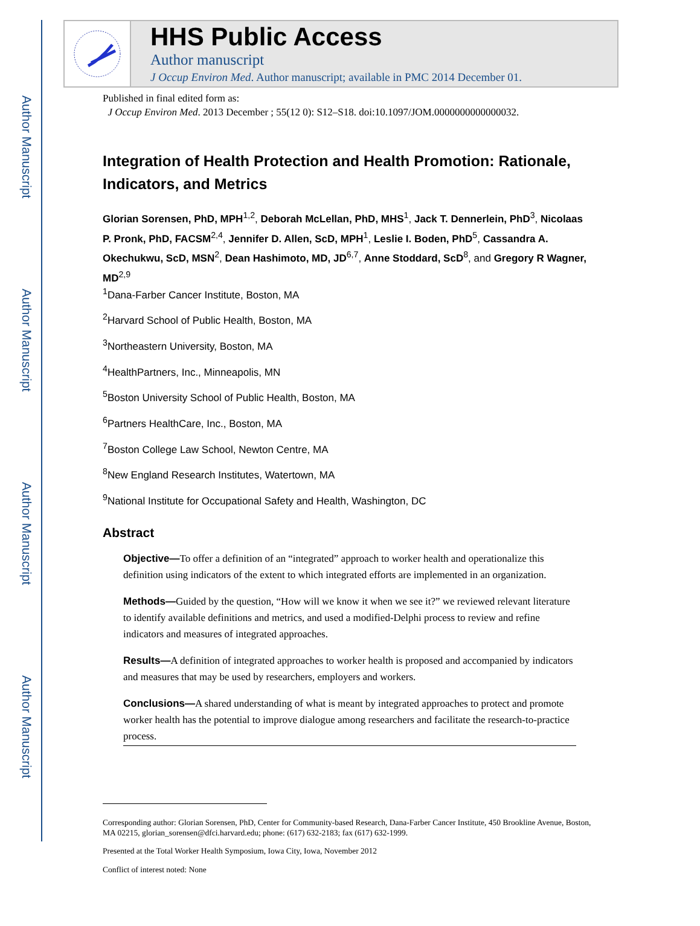Author Manuscript
Author Manuscript
Author Manuscript
Author Manuscript
HHS Public Access
Author manuscript
J Occup Environ Med. Author manuscript; available in PMC 2014 December 01.
Published in final edited form as:
J Occup Environ Med. 2013 December ; 55(12 0): S12–S18. doi:10.1097/JOM.0000000000000032.
Integration of Health Protection and Health Promotion: Rationale, Indicators, and Metrics
Glorian Sorensen, PhD, MPH<sup>1,2</sup>, Deborah McLellan, PhD, MHS<sup>1</sup>, Jack T. Dennerlein, PhD<sup>3</sup>, Nicolaas P. Pronk, PhD, FACSM<sup>2,4</sup>, Jennifer D. Allen, ScD, MPH<sup>1</sup>, Leslie I. Boden, PhD<sup>5</sup>, Cassandra A. Okechukwu, ScD, MSN<sup>2</sup>, Dean Hashimoto, MD, JD<sup>6,7</sup>, Anne Stoddard, ScD<sup>8</sup>, and Gregory R Wagner, MD<sup>2,9</sup>
<sup>1</sup> Dana-Farber Cancer Institute, Boston, MA
<sup>2</sup> Harvard School of Public Health, Boston, MA
<sup>3</sup> Northeastern University, Boston, MA
<sup>4</sup> HealthPartners, Inc., Minneapolis, MN
<sup>5</sup> Boston University School of Public Health, Boston, MA
<sup>6</sup> Partners HealthCare, Inc., Boston, MA
<sup>7</sup> Boston College Law School, Newton Centre, MA
<sup>8</sup> New England Research Institutes, Watertown, MA
<sup>9</sup> National Institute for Occupational Safety and Health, Washington, DC
Abstract
Objective—To offer a definition of an “integrated” approach to worker health and operationalize this definition using indicators of the extent to which integrated efforts are implemented in an organization.
Methods—Guided by the question, “How will we know it when we see it?” we reviewed relevant literature to identify available definitions and metrics, and used a modified-Delphi process to review and refine indicators and measures of integrated approaches.
Results—A definition of integrated approaches to worker health is proposed and accompanied by indicators and measures that may be used by researchers, employers and workers.
Conclusions—A shared understanding of what is meant by integrated approaches to protect and promote worker health has the potential to improve dialogue among researchers and facilitate the research-to-practice process.
Corresponding author: Glorian Sorensen, PhD, Center for Community-based Research, Dana-Farber Cancer Institute, 450 Brookline Avenue, Boston, MA 02215, glorian_sorensen@dfci.harvard.edu; phone: (617) 632-2183; fax (617) 632-1999.
Presented at the Total Worker Health Symposium, Iowa City, Iowa, November 2012
Conflict of interest noted: None